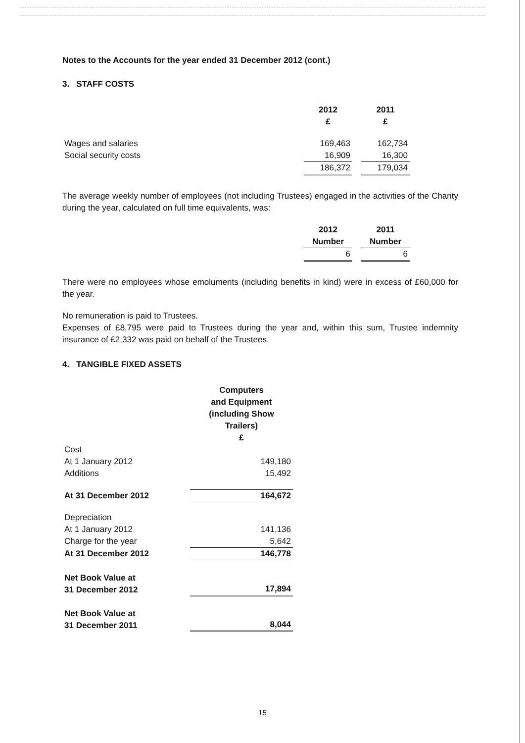Notes to the Accounts for the year ended 31 December 2012 (cont.)
3. STAFF COSTS
| | 2012 £ | | 2011 £ |
| Wages and salaries | 169,463 | | 162,734 |
| Social security costs | 16,909 | | 16,300 |
| | 186,372 | | 179,034 |
The average weekly number of employees (not including Trustees) engaged in the activities of the Charity during the year, calculated on full time equivalents, was:
| | 2012 Number | | 2011 Number |
| | 6 | | 6 |
There were no employees whose emoluments (including benefits in kind) were in excess of £60,000 for the year.
No remuneration is paid to Trustees.
Expenses of £8,795 were paid to Trustees during the year and, within this sum, Trustee indemnity insurance of £2,332 was paid on behalf of the Trustees.
4. TANGIBLE FIXED ASSETS
| | Computers and Equipment (including Show Trailers) £ |
| Cost | |
| At 1 January 2012 | 149,180 |
| Additions | 15,492 |
| At 31 December 2012 | 164,672 |
| Depreciation | |
| At 1 January 2012 | 141,136 |
| Charge for the year | 5,642 |
| At 31 December 2012 | 146,778 |
| Net Book Value at 31 December 2012 | 17,894 |
| Net Book Value at 31 December 2011 | 8,044 |
15